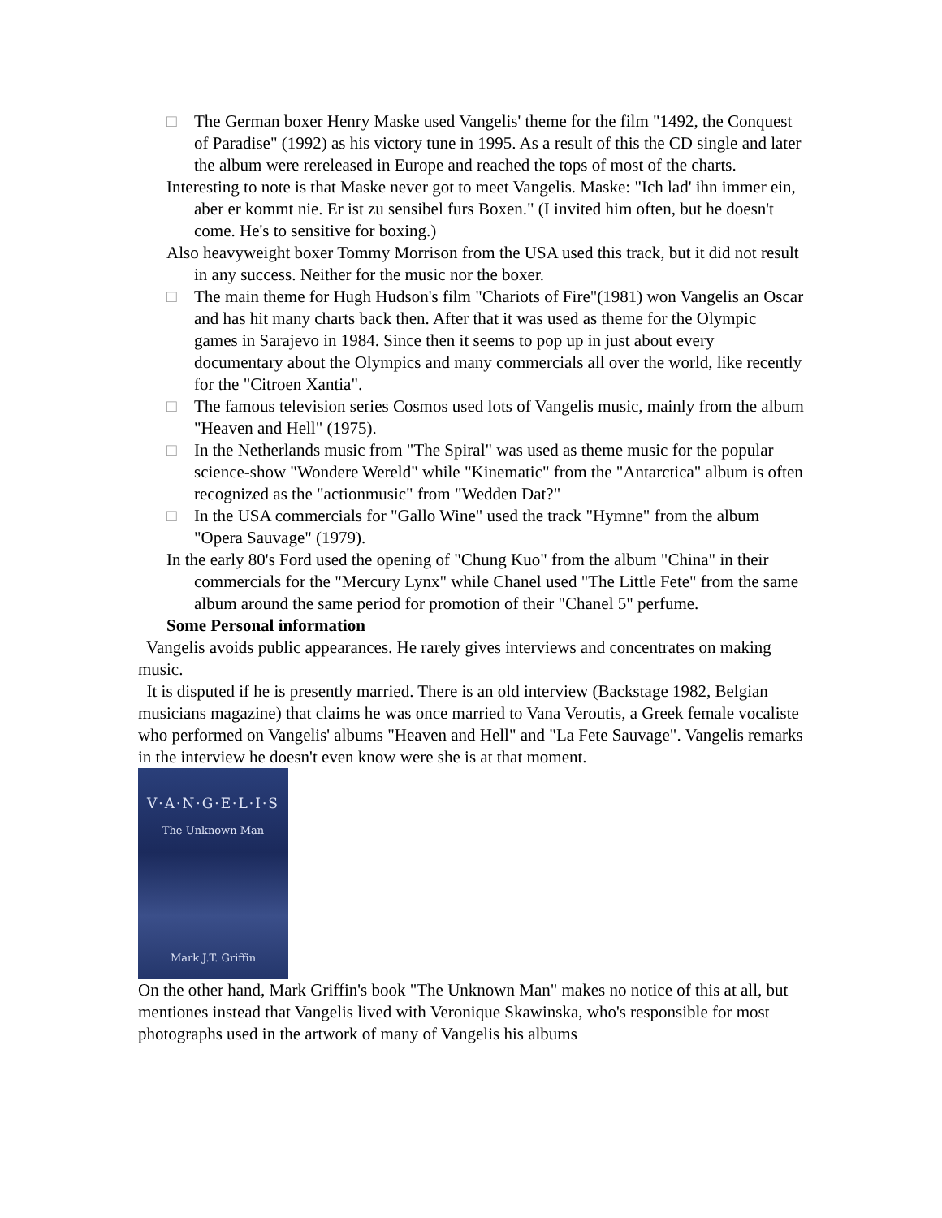□ The German boxer Henry Maske used Vangelis' theme for the film "1492, the Conquest of Paradise" (1992) as his victory tune in 1995. As a result of this the CD single and later the album were rereleased in Europe and reached the tops of most of the charts.
Interesting to note is that Maske never got to meet Vangelis. Maske: "Ich lad' ihn immer ein, aber er kommt nie. Er ist zu sensibel furs Boxen." (I invited him often, but he doesn't come. He's to sensitive for boxing.)
Also heavyweight boxer Tommy Morrison from the USA used this track, but it did not result in any success. Neither for the music nor the boxer.
□ The main theme for Hugh Hudson's film "Chariots of Fire"(1981) won Vangelis an Oscar and has hit many charts back then. After that it was used as theme for the Olympic games in Sarajevo in 1984. Since then it seems to pop up in just about every documentary about the Olympics and many commercials all over the world, like recently for the "Citroen Xantia".
□ The famous television series Cosmos used lots of Vangelis music, mainly from the album "Heaven and Hell" (1975).
□ In the Netherlands music from "The Spiral" was used as theme music for the popular science-show "Wondere Wereld" while "Kinematic" from the "Antarctica" album is often recognized as the "actionmusic" from "Wedden Dat?"
□ In the USA commercials for "Gallo Wine" used the track "Hymne" from the album "Opera Sauvage" (1979).
In the early 80's Ford used the opening of "Chung Kuo" from the album "China" in their commercials for the "Mercury Lynx" while Chanel used "The Little Fete" from the same album around the same period for promotion of their "Chanel 5" perfume.
Some Personal information
Vangelis avoids public appearances. He rarely gives interviews and concentrates on making music.
It is disputed if he is presently married. There is an old interview (Backstage 1982, Belgian musicians magazine) that claims he was once married to Vana Veroutis, a Greek female vocaliste who performed on Vangelis' albums "Heaven and Hell" and "La Fete Sauvage". Vangelis remarks in the interview he doesn't even know were she is at that moment.
V·A·N·G·E·L·I·S
The Unknown Man
Mark J.T. Griffin
On the other hand, Mark Griffin's book "The Unknown Man" makes no notice of this at all, but mentiones instead that Vangelis lived with Veronique Skawinska, who's responsible for most photographs used in the artwork of many of Vangelis his albums